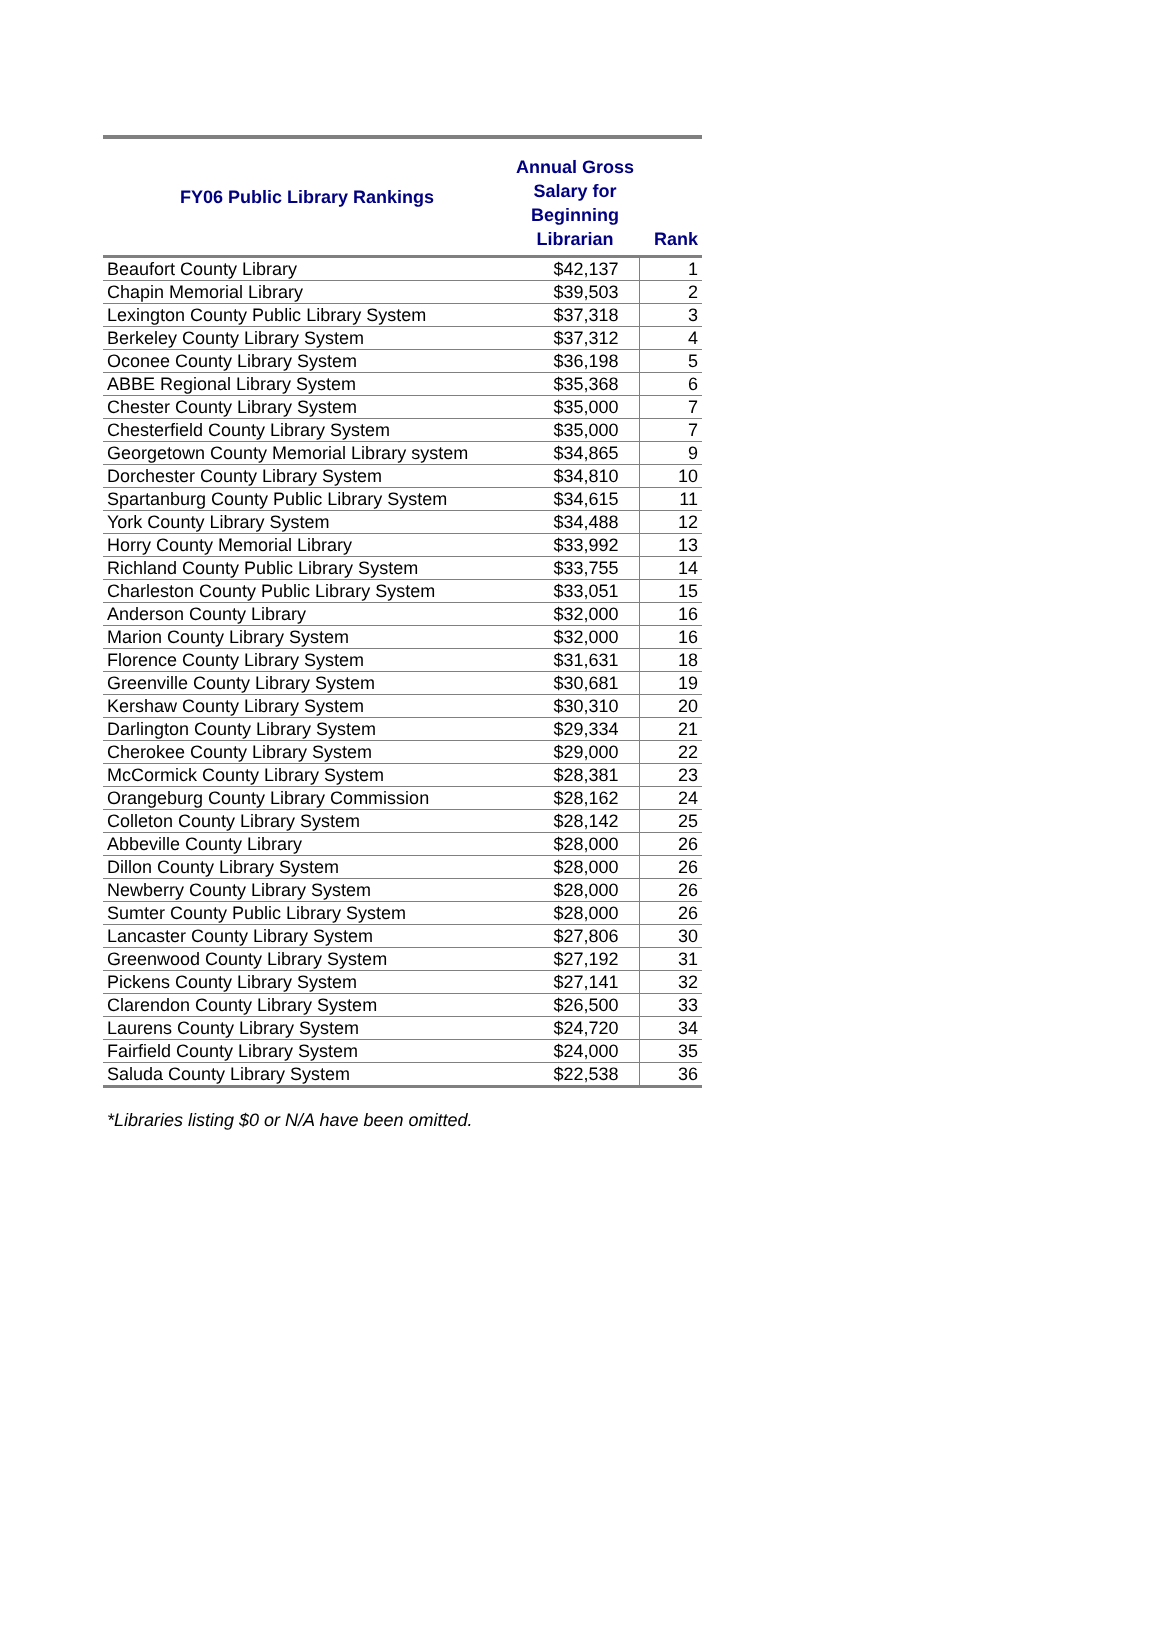| FY06 Public Library Rankings | Annual Gross Salary for Beginning Librarian | Rank |
| --- | --- | --- |
| Beaufort County Library | $42,137 | 1 |
| Chapin Memorial Library | $39,503 | 2 |
| Lexington County Public Library System | $37,318 | 3 |
| Berkeley County Library System | $37,312 | 4 |
| Oconee County Library System | $36,198 | 5 |
| ABBE Regional Library System | $35,368 | 6 |
| Chester County Library System | $35,000 | 7 |
| Chesterfield County Library System | $35,000 | 7 |
| Georgetown County Memorial Library system | $34,865 | 9 |
| Dorchester County Library System | $34,810 | 10 |
| Spartanburg County Public Library System | $34,615 | 11 |
| York County Library System | $34,488 | 12 |
| Horry County Memorial Library | $33,992 | 13 |
| Richland County Public Library System | $33,755 | 14 |
| Charleston County Public Library System | $33,051 | 15 |
| Anderson County Library | $32,000 | 16 |
| Marion County Library System | $32,000 | 16 |
| Florence County Library System | $31,631 | 18 |
| Greenville County Library System | $30,681 | 19 |
| Kershaw County Library System | $30,310 | 20 |
| Darlington County Library System | $29,334 | 21 |
| Cherokee County Library System | $29,000 | 22 |
| McCormick County Library System | $28,381 | 23 |
| Orangeburg County Library Commission | $28,162 | 24 |
| Colleton County Library System | $28,142 | 25 |
| Abbeville County Library | $28,000 | 26 |
| Dillon County Library System | $28,000 | 26 |
| Newberry County Library System | $28,000 | 26 |
| Sumter County Public Library System | $28,000 | 26 |
| Lancaster County Library System | $27,806 | 30 |
| Greenwood County Library System | $27,192 | 31 |
| Pickens County Library System | $27,141 | 32 |
| Clarendon County Library System | $26,500 | 33 |
| Laurens County Library System | $24,720 | 34 |
| Fairfield County Library System | $24,000 | 35 |
| Saluda County Library System | $22,538 | 36 |
*Libraries listing $0 or N/A have been omitted.